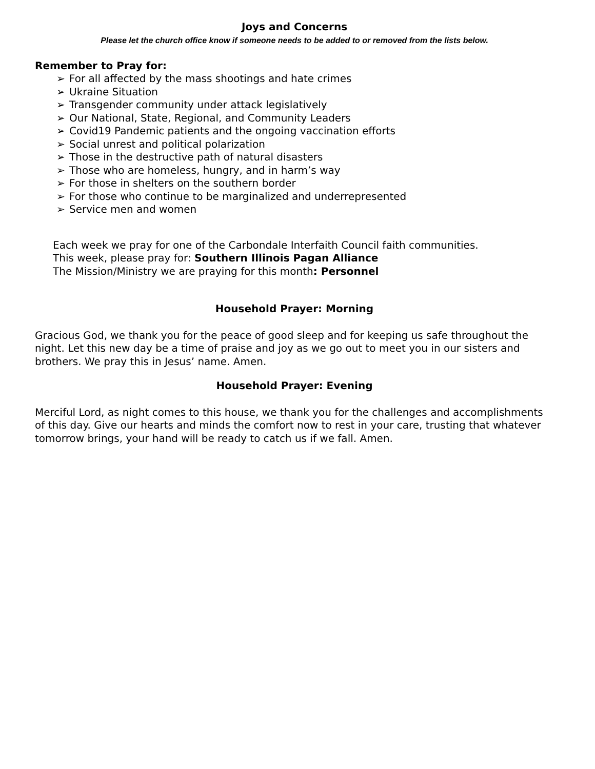Joys and Concerns
Please let the church office know if someone needs to be added to or removed from the lists below.
Remember to Pray for:
➢ For all affected by the mass shootings and hate crimes
➢ Ukraine Situation
➢ Transgender community under attack legislatively
➢ Our National, State, Regional, and Community Leaders
➢ Covid19 Pandemic patients and the ongoing vaccination efforts
➢ Social unrest and political polarization
➢ Those in the destructive path of natural disasters
➢ Those who are homeless, hungry, and in harm’s way
➢ For those in shelters on the southern border
➢ For those who continue to be marginalized and underrepresented
➢ Service men and women
Each week we pray for one of the Carbondale Interfaith Council faith communities.
This week, please pray for: Southern Illinois Pagan Alliance
The Mission/Ministry we are praying for this month: Personnel
Household Prayer: Morning
Gracious God, we thank you for the peace of good sleep and for keeping us safe throughout the night. Let this new day be a time of praise and joy as we go out to meet you in our sisters and brothers. We pray this in Jesus’ name. Amen.
Household Prayer: Evening
Merciful Lord, as night comes to this house, we thank you for the challenges and accomplishments of this day. Give our hearts and minds the comfort now to rest in your care, trusting that whatever tomorrow brings, your hand will be ready to catch us if we fall. Amen.